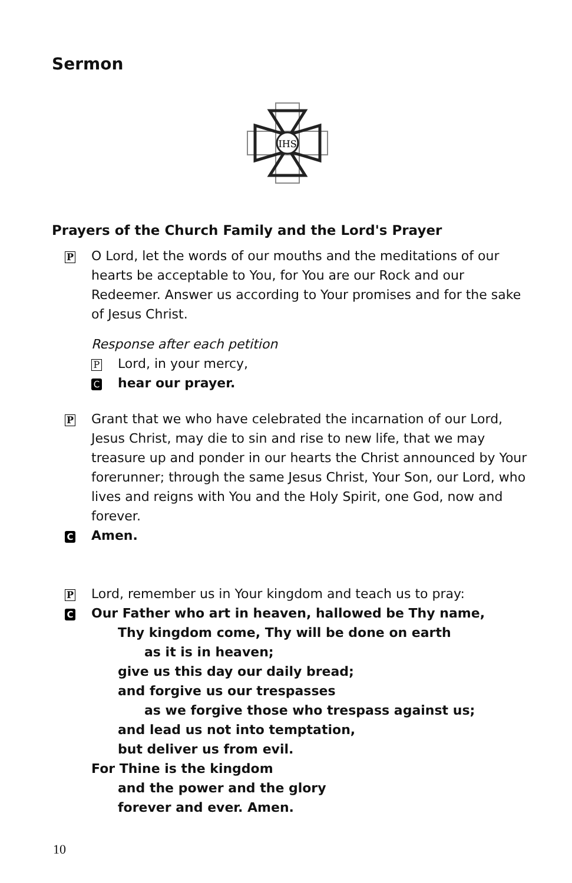Sermon
IHS
Prayers of the Church Family and the Lord's Prayer
P
O Lord, let the words of our mouths and the meditations of our hearts be acceptable to You, for You are our Rock and our Redeemer. Answer us according to Your promises and for the sake of Jesus Christ.
Response after each petition
P Lord, in your mercy,
Chear our prayer.
P
Grant that we who have celebrated the incarnation of our Lord, Jesus Christ, may die to sin and rise to new life, that we may treasure up and ponder in our hearts the Christ announced by Your forerunner; through the same Jesus Christ, Your Son, our Lord, who lives and reigns with You and the Holy Spirit, one God, now and forever.
C Amen.
P
Lord, remember us in Your kingdom and teach us to pray:
C
Our Father who art in heaven, hallowed be Thy name,
Thy kingdom come, Thy will be done on earth
as it is in heaven;
give us this day our daily bread;
and forgive us our trespasses
as we forgive those who trespass against us;
and lead us not into temptation,
but deliver us from evil.
For Thine is the kingdom
and the power and the glory
forever and ever. Amen.
10